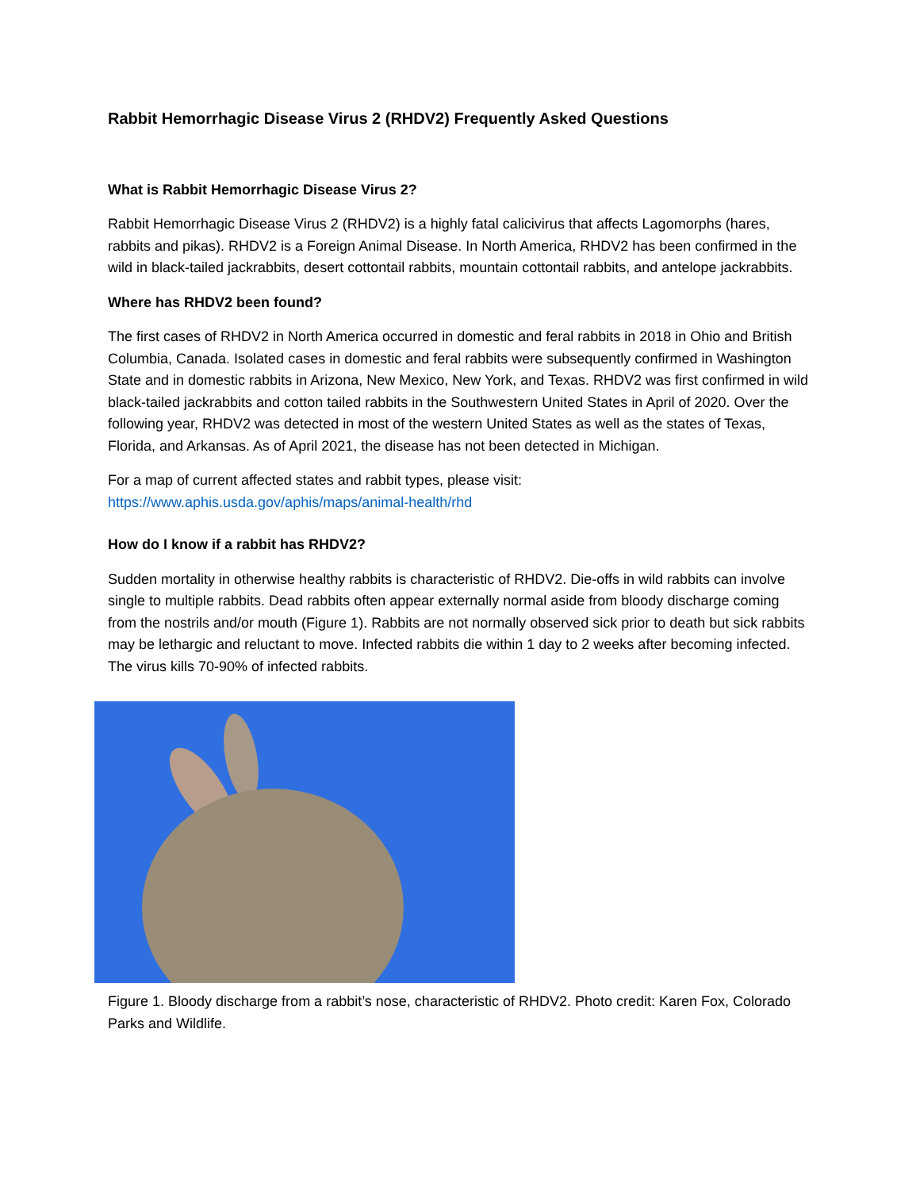Rabbit Hemorrhagic Disease Virus 2 (RHDV2) Frequently Asked Questions
What is Rabbit Hemorrhagic Disease Virus 2?
Rabbit Hemorrhagic Disease Virus 2 (RHDV2) is a highly fatal calicivirus that affects Lagomorphs (hares, rabbits and pikas). RHDV2 is a Foreign Animal Disease. In North America, RHDV2 has been confirmed in the wild in black-tailed jackrabbits, desert cottontail rabbits, mountain cottontail rabbits, and antelope jackrabbits.
Where has RHDV2 been found?
The first cases of RHDV2 in North America occurred in domestic and feral rabbits in 2018 in Ohio and British Columbia, Canada. Isolated cases in domestic and feral rabbits were subsequently confirmed in Washington State and in domestic rabbits in Arizona, New Mexico, New York, and Texas. RHDV2 was first confirmed in wild black-tailed jackrabbits and cotton tailed rabbits in the Southwestern United States in April of 2020. Over the following year, RHDV2 was detected in most of the western United States as well as the states of Texas, Florida, and Arkansas. As of April 2021, the disease has not been detected in Michigan.
For a map of current affected states and rabbit types, please visit:
https://www.aphis.usda.gov/aphis/maps/animal-health/rhd
How do I know if a rabbit has RHDV2?
Sudden mortality in otherwise healthy rabbits is characteristic of RHDV2. Die-offs in wild rabbits can involve single to multiple rabbits. Dead rabbits often appear externally normal aside from bloody discharge coming from the nostrils and/or mouth (Figure 1). Rabbits are not normally observed sick prior to death but sick rabbits may be lethargic and reluctant to move. Infected rabbits die within 1 day to 2 weeks after becoming infected. The virus kills 70-90% of infected rabbits.
Figure 1. Bloody discharge from a rabbit’s nose, characteristic of RHDV2. Photo credit: Karen Fox, Colorado Parks and Wildlife.